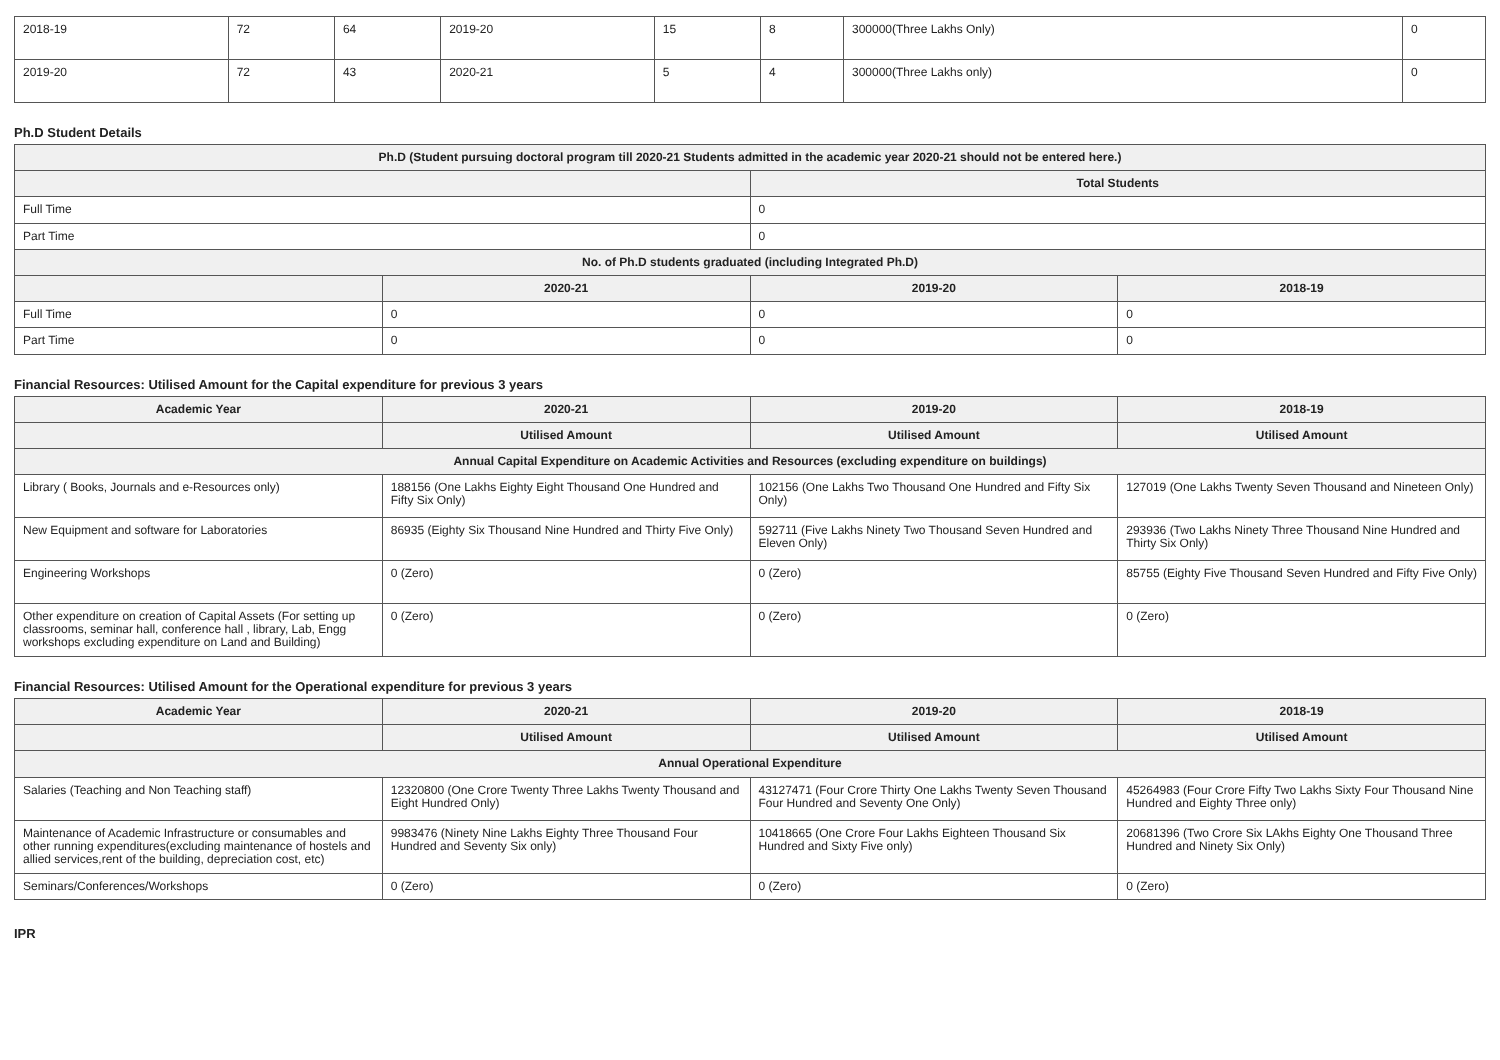| 2018-19 | 72 | 64 | 2019-20 | 15 | 8 | 300000(Three Lakhs Only) | 0 |
| 2019-20 | 72 | 43 | 2020-21 | 5 | 4 | 300000(Three Lakhs only) | 0 |
Ph.D Student Details
| Ph.D (Student pursuing doctoral program till 2020-21 Students admitted in the academic year 2020-21 should not be entered here.) | | | |
| --- | --- | --- | --- |
| | | Total Students | |
| Full Time | | 0 | |
| Part Time | | 0 | |
| No. of Ph.D students graduated (including Integrated Ph.D) | | | |
| | 2020-21 | 2019-20 | 2018-19 |
| Full Time | 0 | 0 | 0 |
| Part Time | 0 | 0 | 0 |
Financial Resources: Utilised Amount for the Capital expenditure for previous 3 years
| Academic Year | 2020-21 | 2019-20 | 2018-19 |
| --- | --- | --- | --- |
| | Utilised Amount | Utilised Amount | Utilised Amount |
| Annual Capital Expenditure on Academic Activities and Resources (excluding expenditure on buildings) | | | |
| Library ( Books, Journals and e-Resources only) | 188156 (One Lakhs Eighty Eight Thousand One Hundred and Fifty Six Only) | 102156 (One Lakhs Two Thousand One Hundred and Fifty Six Only) | 127019 (One Lakhs Twenty Seven Thousand and Nineteen Only) |
| New Equipment and software for Laboratories | 86935 (Eighty Six Thousand Nine Hundred and Thirty Five Only) | 592711 (Five Lakhs Ninety Two Thousand Seven Hundred and Eleven Only) | 293936 (Two Lakhs Ninety Three Thousand Nine Hundred and Thirty Six Only) |
| Engineering Workshops | 0 (Zero) | 0 (Zero) | 85755 (Eighty Five Thousand Seven Hundred and Fifty Five Only) |
| Other expenditure on creation of Capital Assets (For setting up classrooms, seminar hall, conference hall , library, Lab, Engg workshops excluding expenditure on Land and Building) | 0 (Zero) | 0 (Zero) | 0 (Zero) |
Financial Resources: Utilised Amount for the Operational expenditure for previous 3 years
| Academic Year | 2020-21 | 2019-20 | 2018-19 |
| --- | --- | --- | --- |
| | Utilised Amount | Utilised Amount | Utilised Amount |
| Annual Operational Expenditure | | | |
| Salaries (Teaching and Non Teaching staff) | 12320800 (One Crore Twenty Three Lakhs Twenty Thousand and Eight Hundred Only) | 43127471 (Four Crore Thirty One Lakhs Twenty Seven Thousand Four Hundred and Seventy One Only) | 45264983 (Four Crore Fifty Two Lakhs Sixty Four Thousand Nine Hundred and Eighty Three only) |
| Maintenance of Academic Infrastructure or consumables and other running expenditures(excluding maintenance of hostels and allied services,rent of the building, depreciation cost, etc) | 9983476 (Ninety Nine Lakhs Eighty Three Thousand Four Hundred and Seventy Six only) | 10418665 (One Crore Four Lakhs Eighteen Thousand Six Hundred and Sixty Five only) | 20681396 (Two Crore Six LAkhs Eighty One Thousand Three Hundred and Ninety Six Only) |
| Seminars/Conferences/Workshops | 0 (Zero) | 0 (Zero) | 0 (Zero) |
IPR